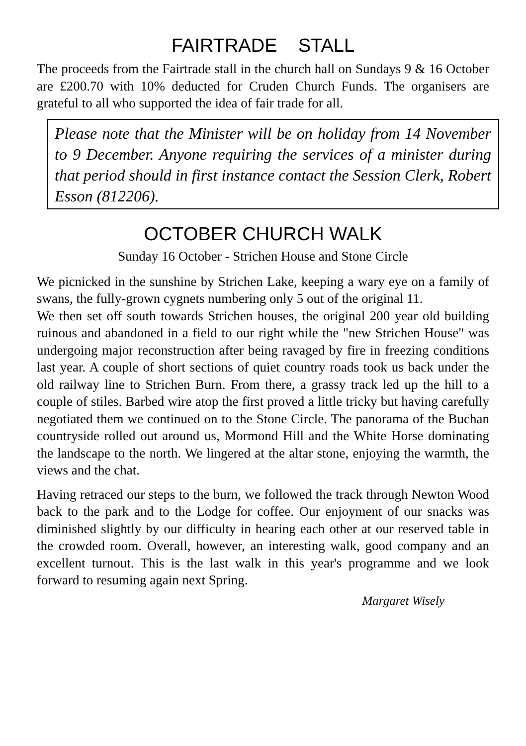FAIRTRADE STALL
The proceeds from the Fairtrade stall in the church hall on Sundays 9 & 16 October are £200.70 with 10% deducted for Cruden Church Funds. The organisers are grateful to all who supported the idea of fair trade for all.
Please note that the Minister will be on holiday from 14 November to 9 December. Anyone requiring the services of a minister during that period should in first instance contact the Session Clerk, Robert Esson (812206).
OCTOBER CHURCH WALK
Sunday 16 October - Strichen House and Stone Circle
We picnicked in the sunshine by Strichen Lake, keeping a wary eye on a family of swans, the fully-grown cygnets numbering only 5 out of the original 11.
We then set off south towards Strichen houses, the original 200 year old building ruinous and abandoned in a field to our right while the "new Strichen House" was undergoing major reconstruction after being ravaged by fire in freezing conditions last year. A couple of short sections of quiet country roads took us back under the old railway line to Strichen Burn. From there, a grassy track led up the hill to a couple of stiles. Barbed wire atop the first proved a little tricky but having carefully negotiated them we continued on to the Stone Circle. The panorama of the Buchan countryside rolled out around us, Mormond Hill and the White Horse dominating the landscape to the north. We lingered at the altar stone, enjoying the warmth, the views and the chat.
Having retraced our steps to the burn, we followed the track through Newton Wood back to the park and to the Lodge for coffee. Our enjoyment of our snacks was diminished slightly by our difficulty in hearing each other at our reserved table in the crowded room. Overall, however, an interesting walk, good company and an excellent turnout. This is the last walk in this year's programme and we look forward to resuming again next Spring.
Margaret Wisely